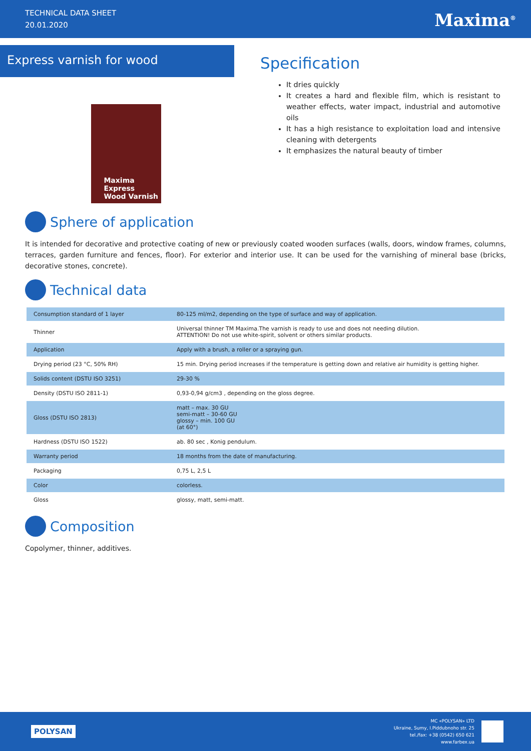TECHNICAL DATA SHEET
20.01.2020
Maxima<sup>®</sup>
Express varnish for wood
Maxima
Express
Wood Varnish
Specification
It dries quickly
It creates a hard and flexible film, which is resistant to weather effects, water impact, industrial and automotive oils
It has a high resistance to exploitation load and intensive cleaning with detergents
It emphasizes the natural beauty of timber
Sphere of application
It is intended for decorative and protective coating of new or previously coated wooden surfaces (walls, doors, window frames, columns, terraces, garden furniture and fences, floor). For exterior and interior use. It can be used for the varnishing of mineral base (bricks, decorative stones, concrete).
Technical data
| Consumption standard of 1 layer | 80-125 ml/m2, depending on the type of surface and way of application. |
| Thinner | Universal thinner TM Maxima.The varnish is ready to use and does not needing dilution. ATTENTION! Do not use white-spirit, solvent or others similar products. |
| Application | Apply with a brush, a roller or a spraying gun. |
| Drying period (23 °C, 50% RH) | 15 min. Drying period increases if the temperature is getting down and relative air humidity is getting higher. |
| Solids content (DSTU ISO 3251) | 29-30 % |
| Density (DSTU ISO 2811-1) | 0,93-0,94 g/cm3 , depending on the gloss degree. |
| Gloss (DSTU ISO 2813) | matt – max. 30 GU semi-matt – 30-60 GU glossy – min. 100 GU (at 60°) |
| Hardness (DSTU ISO 1522) | ab. 80 sec , Konig pendulum. |
| Warranty period | 18 months from the date of manufacturing. |
| Packaging | 0,75 L, 2,5 L |
| Color | colorless. |
| Gloss | glossy, matt, semi-matt. |
Composition
Copolymer, thinner, additives.
POLYSAN
MC «POLYSAN» LTD
Ukraine, Sumy, I.Piddubnoho str. 25
tel./fax: +38 (0542) 650 621
www.farbex.ua